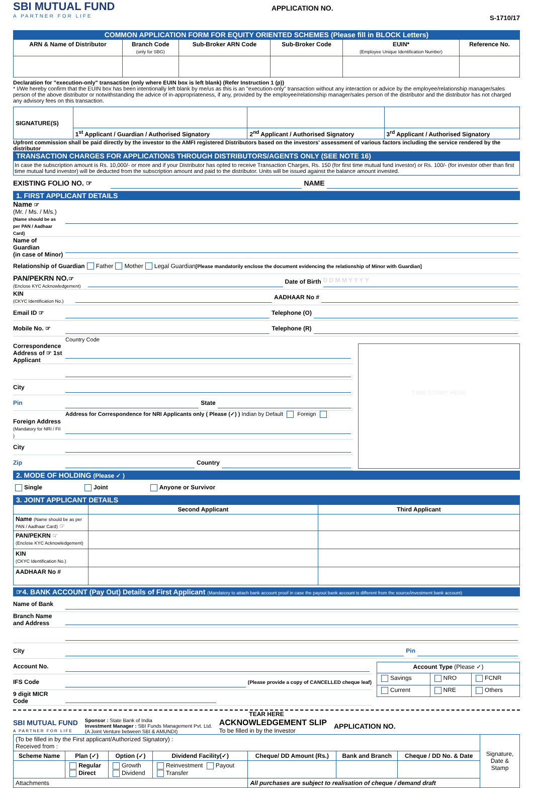SBI MUTUAL FUND
A PARTNER FOR LIFE
APPLICATION NO.
S-1710/17
COMMON APPLICATION FORM FOR EQUITY ORIENTED SCHEMES (Please fill in BLOCK Letters)
| ARN & Name of Distributor | Branch Code (only for SBG) | Sub-Broker ARN Code | Sub-Broker Code | EUIN* (Employee Unique Identification Number) | Reference No. |
| --- | --- | --- | --- | --- | --- |
Declaration for "execution-only" transaction (only where EUIN box is left blank) (Refer Instruction 1 (p))
* I/We hereby confirm that the EUIN box has been intentionally left blank by me/us as this is an "execution-only" transaction without any interaction or advice by the employee/relationship manager/sales person of the above distributor or notwithstanding the advice of in-appropriateness, if any, provided by the employee/relationship manager/sales person of the distributor and the distributor has not charged any advisory fees on this transaction.
| SIGNATURE(S) | | | |
| | 1<sup>st</sup> Applicant / Guardian / Authorised Signatory | 2<sup>nd</sup> Applicant / Authorised Signatory | 3<sup>rd</sup> Applicant / Authorised Signatory |
Upfront commission shall be paid directly by the investor to the AMFI registered Distributors based on the investors' assessment of various factors including the service rendered by the distributor
TRANSACTION CHARGES FOR APPLICATIONS THROUGH DISTRIBUTORS/AGENTS ONLY (SEE NOTE 16)
In case the subscription amount is Rs. 10,000/- or more and if your Distributor has opted to receive Transaction Charges, Rs. 150 (for first time mutual fund investor) or Rs. 100/- (for investor other than first time mutual fund investor) will be deducted from the subscription amount and paid to the distributor. Units will be issued against the balance amount invested.
EXISTING FOLIO NO. ☞ NAME
1. FIRST APPLICANT DETAILS
Name ☞
(Mr. / Ms. / M/s.)
(Name should be as per PAN / Aadhaar Card)
Name of Guardian
(in case of Minor)
Relationship of Guardian Father Mother Legal Guardian [Please mandatorily enclose the document evidencing the relationship of Minor with Guardian]
PAN/PEKRN NO.☞
(Enclose KYC Acknowledgement) Date of Birth D D M M Y Y Y Y
KIN
(CKYC Identification No.) AADHAAR No #
Email ID ☞ Telephone (O)
Mobile No. ☞ Telephone (R)
Country Code
Correspondence Address of ☞ 1st Applicant
City
Pin State
Address for Correspondence for NRI Applicants only ( Please (✓) ) Indian by Default Foreign
Foreign Address
(Mandatory for NRI / FII )
City
Zip Country
TIME STAMP HERE
2. MODE OF HOLDING (Please ✓ )
Single Joint Anyone or Survivor
3. JOINT APPLICANT DETAILS
| | Second Applicant | Third Applicant |
| --- | --- | --- |
| Name (Name should be as per PAN / Aadhaar Card) ☞ | | |
| PAN/PEKRN ☞ (Enclose KYC Acknowledgement) | | |
| KIN (CKYC Identification No.) | | |
| AADHAAR No # | | |
☞4. BANK ACCOUNT (Pay Out) Details of First Applicant (Mandatory to attach bank account proof in case the payout bank account is different from the source/investment bank account)
Name of Bank
Branch Name and Address
City Pin
Account No.
IFS Code (Please provide a copy of CANCELLED cheque leaf)
9 digit MICR Code
| Account Type (Please ✓) | | |
| Savings | NRO | FCNR |
| Current | NRE | Others |
TEAR HERE
SBI MUTUAL FUND
A PARTNER FOR LIFE
Sponsor : State Bank of India
Investment Manager : SBI Funds Management Pvt. Ltd.
(A Joint Venture between SBI & AMUNDI)
ACKNOWLEDGEMENT SLIP
To be filled in by the Investor
APPLICATION NO.
| (To be filled in by the First applicant/Authorized Signatory) : Received from : | | | | | | | Signature, Date & Stamp |
| Scheme Name | Plan (✓) | Option (✓) | Dividend Facility(✓) | Cheque/ DD Amount (Rs.) | Bank and Branch | Cheque / DD No. & Date | |
| | Regular Direct | Growth Dividend | Reinvestment Payout Transfer | | | | |
| Attachments | | | | All purchases are subject to realisation of cheque / demand draft | | | |